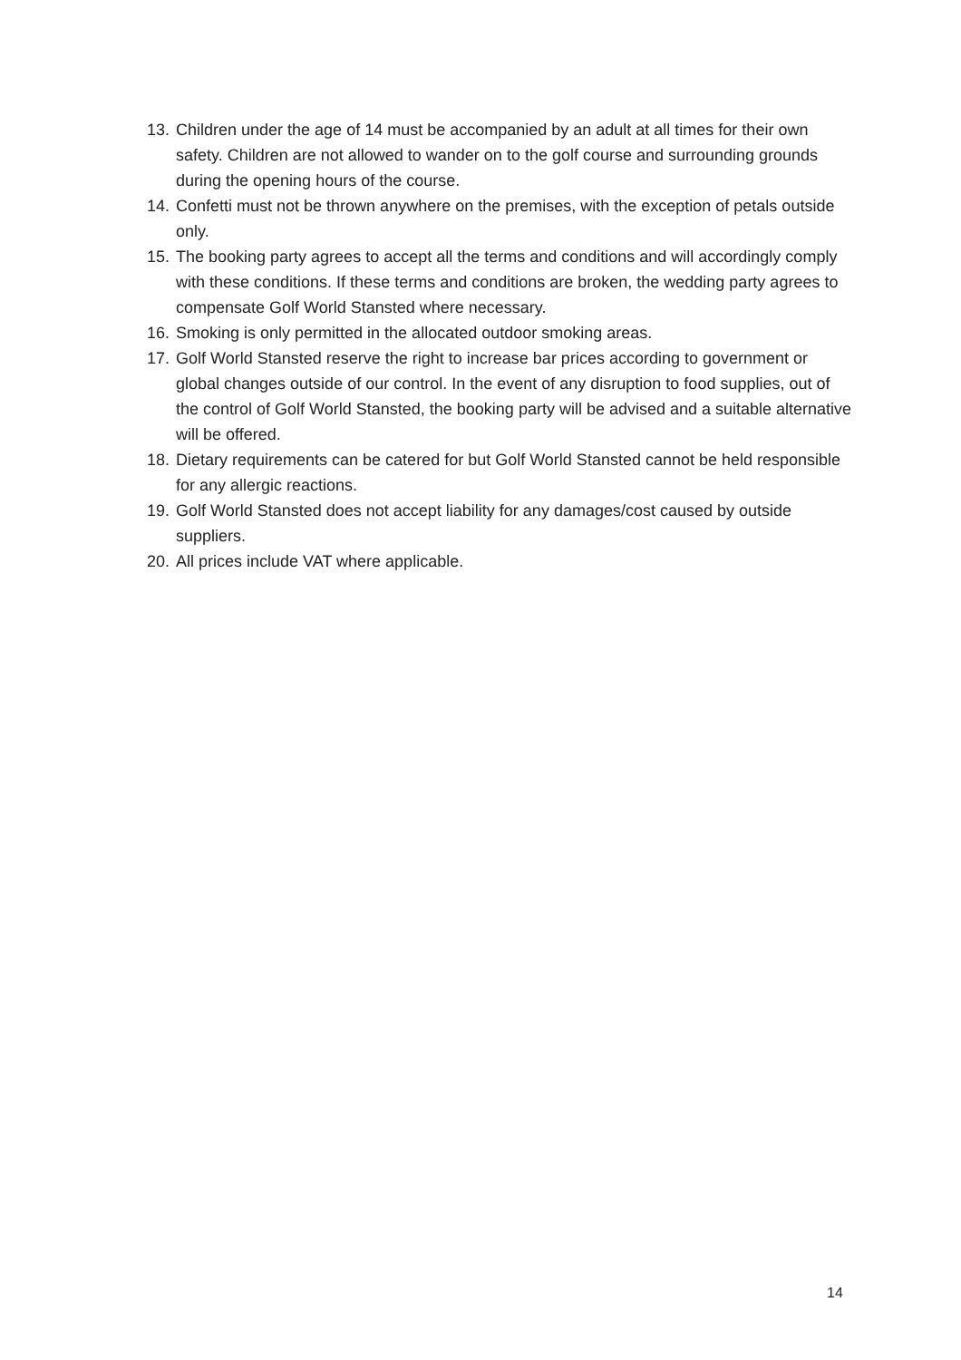13. Children under the age of 14 must be accompanied by an adult at all times for their own safety. Children are not allowed to wander on to the golf course and surrounding grounds during the opening hours of the course.
14. Confetti must not be thrown anywhere on the premises, with the exception of petals outside only.
15. The booking party agrees to accept all the terms and conditions and will accordingly comply with these conditions. If these terms and conditions are broken, the wedding party agrees to compensate Golf World Stansted where necessary.
16. Smoking is only permitted in the allocated outdoor smoking areas.
17. Golf World Stansted reserve the right to increase bar prices according to government or global changes outside of our control. In the event of any disruption to food supplies, out of the control of Golf World Stansted, the booking party will be advised and a suitable alternative will be offered.
18. Dietary requirements can be catered for but Golf World Stansted cannot be held responsible for any allergic reactions.
19. Golf World Stansted does not accept liability for any damages/cost caused by outside suppliers.
20. All prices include VAT where applicable.
14